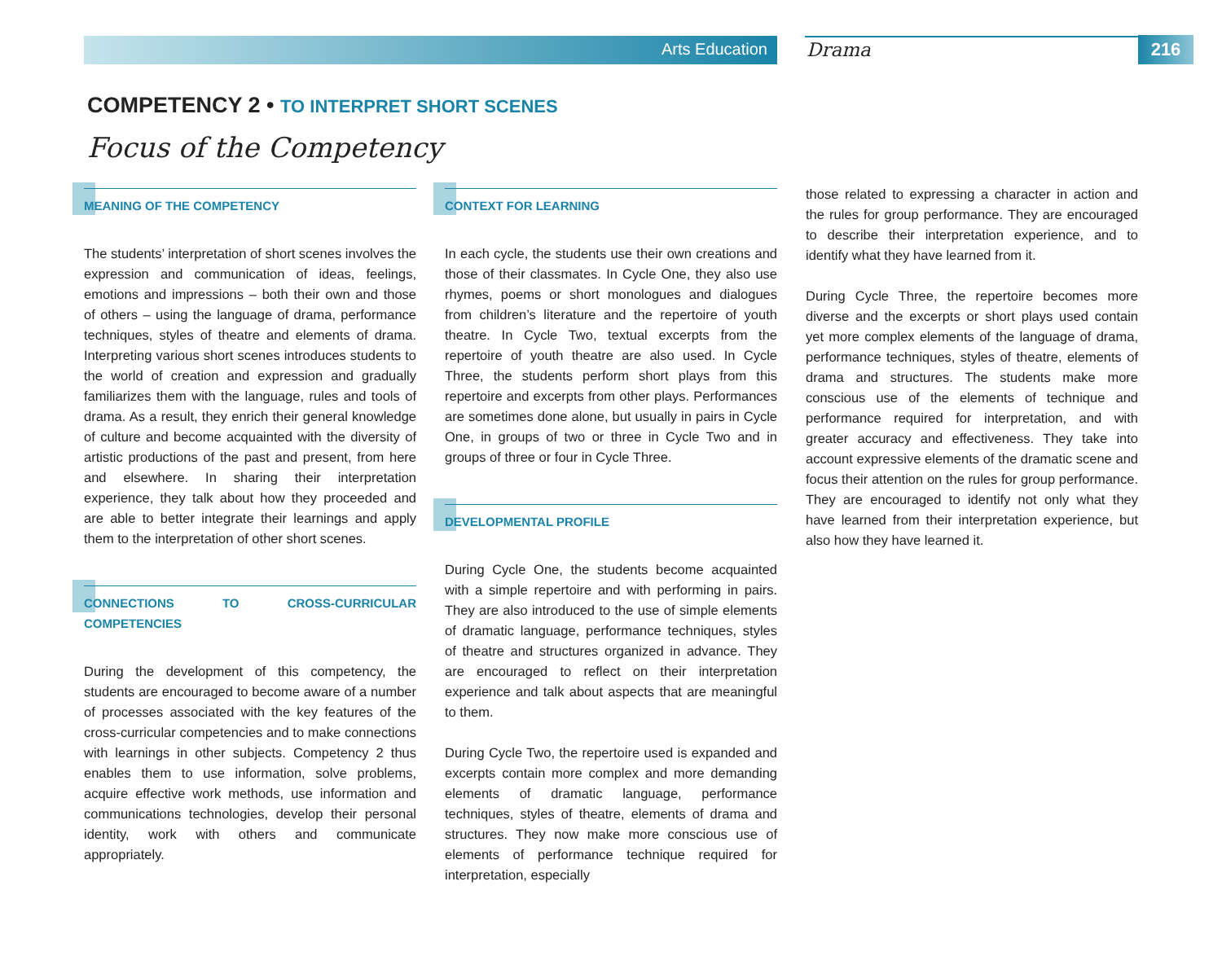Arts Education Drama 216
COMPETENCY 2 • TO INTERPRET SHORT SCENES
Focus of the Competency
MEANING OF THE COMPETENCY
The students’ interpretation of short scenes involves the expression and communication of ideas, feelings, emotions and impressions – both their own and those of others – using the language of drama, performance techniques, styles of theatre and elements of drama. Interpreting various short scenes introduces students to the world of creation and expression and gradually familiarizes them with the language, rules and tools of drama. As a result, they enrich their general knowledge of culture and become acquainted with the diversity of artistic productions of the past and present, from here and elsewhere. In sharing their interpretation experience, they talk about how they proceeded and are able to better integrate their learnings and apply them to the interpretation of other short scenes.
CONNECTIONS TO CROSS-CURRICULAR COMPETENCIES
During the development of this competency, the students are encouraged to become aware of a number of processes associated with the key features of the cross-curricular competencies and to make connections with learnings in other subjects. Competency 2 thus enables them to use information, solve problems, acquire effective work methods, use information and communications technologies, develop their personal identity, work with others and communicate appropriately.
CONTEXT FOR LEARNING
In each cycle, the students use their own creations and those of their classmates. In Cycle One, they also use rhymes, poems or short monologues and dialogues from children’s literature and the repertoire of youth theatre. In Cycle Two, textual excerpts from the repertoire of youth theatre are also used. In Cycle Three, the students perform short plays from this repertoire and excerpts from other plays. Performances are sometimes done alone, but usually in pairs in Cycle One, in groups of two or three in Cycle Two and in groups of three or four in Cycle Three.
DEVELOPMENTAL PROFILE
During Cycle One, the students become acquainted with a simple repertoire and with performing in pairs. They are also introduced to the use of simple elements of dramatic language, performance techniques, styles of theatre and structures organized in advance. They are encouraged to reflect on their interpretation experience and talk about aspects that are meaningful to them.
During Cycle Two, the repertoire used is expanded and excerpts contain more complex and more demanding elements of dramatic language, performance techniques, styles of theatre, elements of drama and structures. They now make more conscious use of elements of performance technique required for interpretation, especially
those related to expressing a character in action and the rules for group performance. They are encouraged to describe their interpretation experience, and to identify what they have learned from it.
During Cycle Three, the repertoire becomes more diverse and the excerpts or short plays used contain yet more complex elements of the language of drama, performance techniques, styles of theatre, elements of drama and structures. The students make more conscious use of the elements of technique and performance required for interpretation, and with greater accuracy and effectiveness. They take into account expressive elements of the dramatic scene and focus their attention on the rules for group performance. They are encouraged to identify not only what they have learned from their interpretation experience, but also how they have learned it.